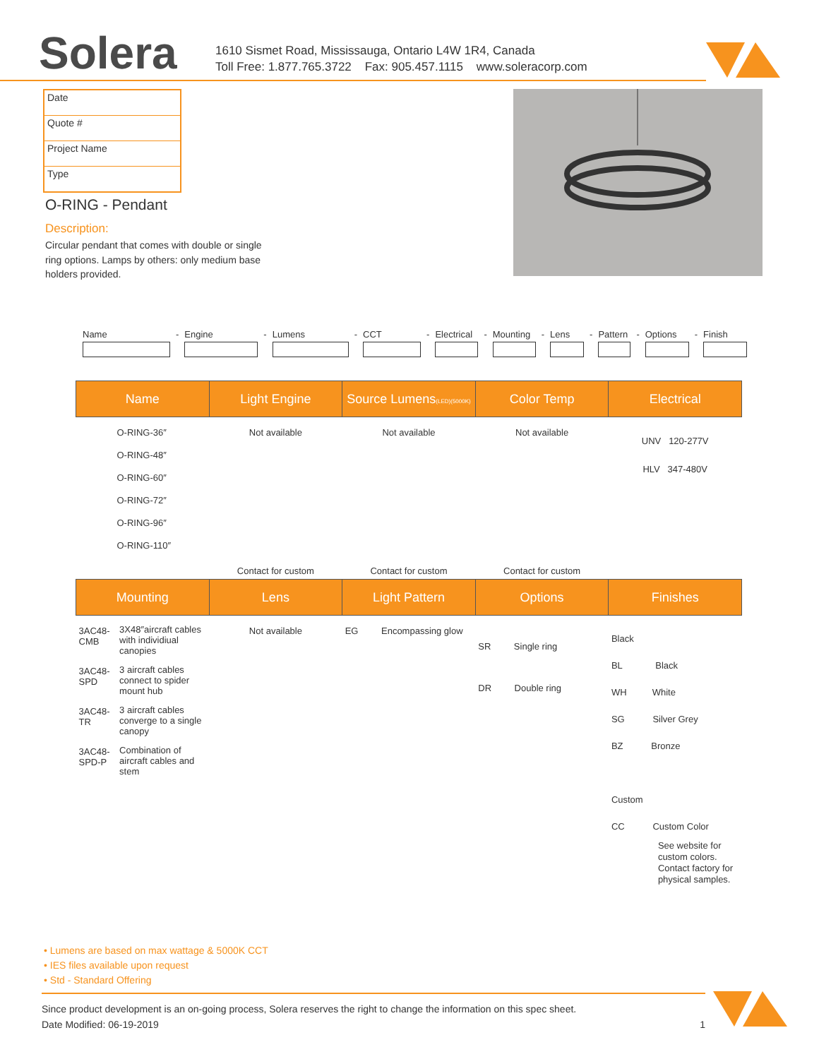Solera
1610 Sismet Road, Mississauga, Ontario L4W 1R4, Canada
Toll Free: 1.877.765.3722 Fax: 905.457.1115 www.soleracorp.com
Date
Quote #
Project Name
Type
O-RING - Pendant
Description:
Circular pendant that comes with double or single ring options. Lamps by others: only medium base holders provided.
Name
-
Engine
-
Lumens
-
CCT
-
Electrical
-
Mounting
-
Lens
-
Pattern
-
Options
-
Finish
| Name | Light Engine | Source Lumens (LED)(5000K) | Color Temp | Electrical |
| --- | --- | --- | --- | --- |
| O-RING-36″ O-RING-48″ O-RING-60″ O-RING-72″ O-RING-96″ O-RING-110″ | Not available | Not available | Not available | UNV 120-277V HLV 347-480V |
| | Contact for custom | Contact for custom | Contact for custom | |
| Mounting | Lens | Light Pattern | Options | Finishes |
| --- | --- | --- | --- | --- |
| / 3AC48-CMB / 3X48″aircraft cables with individiual canopies / / 3AC48-SPD / 3 aircraft cables connect to spider mount hub / / 3AC48-TR / 3 aircraft cables converge to a single canopy / / 3AC48-SPD-P / Combination of aircraft cables and stem / | Not available | EG Encompassing glow | SR Single ring DR Double ring | Black BL Black WH White SG Silver Grey BZ Bronze Custom CC Custom Color See website for custom colors. Contact factory for physical samples. |
• Lumens are based on max wattage & 5000K CCT
• IES files available upon request
• Std - Standard Offering
Since product development is an on-going process, Solera reserves the right to change the information on this spec sheet.
Date Modified: 06-19-2019 1